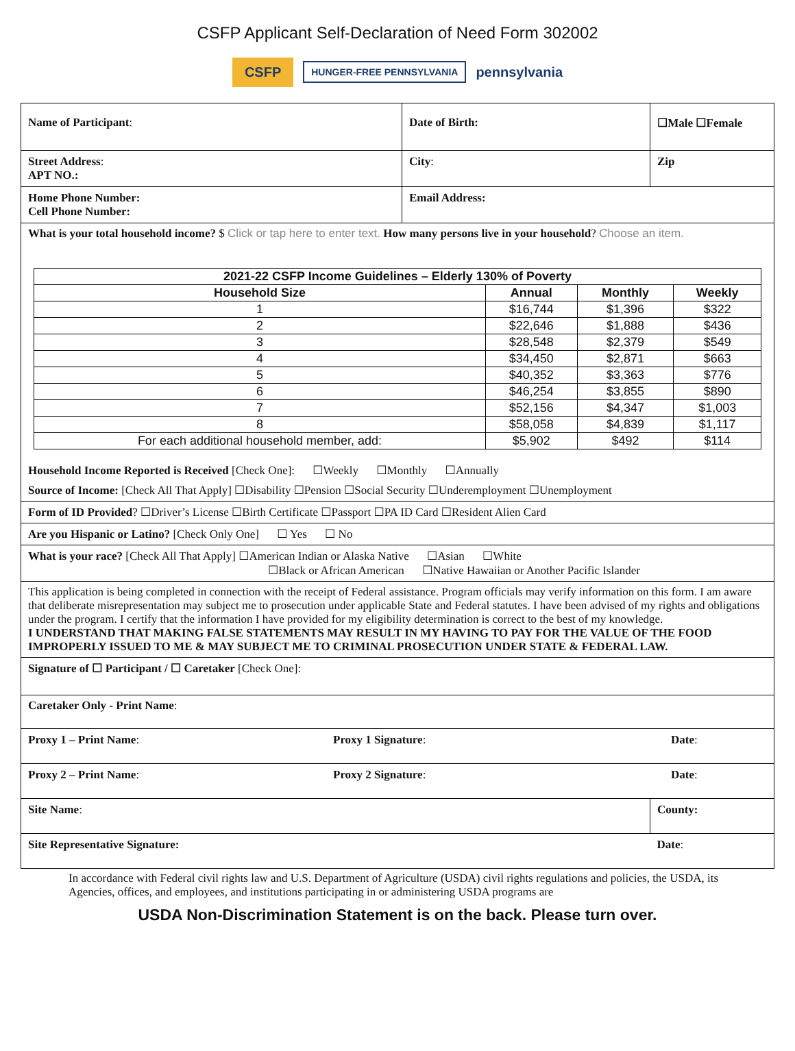CSFP Applicant Self-Declaration of Need Form 302002
CSFP HUNGER-FREE PENNSYLVANIA pennsylvania
| Name of Participant : | Date of Birth: | ☐Male ☐Female |
| Street Address : APT NO.: | City : | Zip |
| Home Phone Number: Cell Phone Number: | Email Address: | |
What is your total household income? $ Click or tap here to enter text. How many persons live in your household? Choose an item.
| 2021-22 CSFP Income Guidelines – Elderly 130% of Poverty | | | |
| --- | --- | --- | --- |
| Household Size | Annual | Monthly | Weekly |
| 1 | $16,744 | $1,396 | $322 |
| 2 | $22,646 | $1,888 | $436 |
| 3 | $28,548 | $2,379 | $549 |
| 4 | $34,450 | $2,871 | $663 |
| 5 | $40,352 | $3,363 | $776 |
| 6 | $46,254 | $3,855 | $890 |
| 7 | $52,156 | $4,347 | $1,003 |
| 8 | $58,058 | $4,839 | $1,117 |
| For each additional household member, add: | $5,902 | $492 | $114 |
Household Income Reported is Received [Check One]: ☐Weekly ☐Monthly ☐Annually
Source of Income: [Check All That Apply] ☐Disability ☐Pension ☐Social Security ☐Underemployment ☐Unemployment
Form of ID Provided? ☐Driver’s License ☐Birth Certificate ☐Passport ☐PA ID Card ☐Resident Alien Card
Are you Hispanic or Latino? [Check Only One] ☐ Yes ☐ No
What is your race? [Check All That Apply] ☐American Indian or Alaska Native ☐Asian ☐White
☐Black or African American ☐Native Hawaiian or Another Pacific Islander
This application is being completed in connection with the receipt of Federal assistance. Program officials may verify information on this form. I am aware that deliberate misrepresentation may subject me to prosecution under applicable State and Federal statutes. I have been advised of my rights and obligations under the program. I certify that the information I have provided for my eligibility determination is correct to the best of my knowledge.
I UNDERSTAND THAT MAKING FALSE STATEMENTS MAY RESULT IN MY HAVING TO PAY FOR THE VALUE OF THE FOOD IMPROPERLY ISSUED TO ME & MAY SUBJECT ME TO CRIMINAL PROSECUTION UNDER STATE & FEDERAL LAW.
Signature of ☐ Participant / ☐ Caretaker [Check One]:
Caretaker Only - Print Name:
| Proxy 1 – Print Name : | Proxy 1 Signature : | Date : |
| Proxy 2 – Print Name : | Proxy 2 Signature : | Date : |
| Site Name : | County: |
| Site Representative Signature: | Date : |
In accordance with Federal civil rights law and U.S. Department of Agriculture (USDA) civil rights regulations and policies, the USDA, its Agencies, offices, and employees, and institutions participating in or administering USDA programs are
USDA Non-Discrimination Statement is on the back. Please turn over.